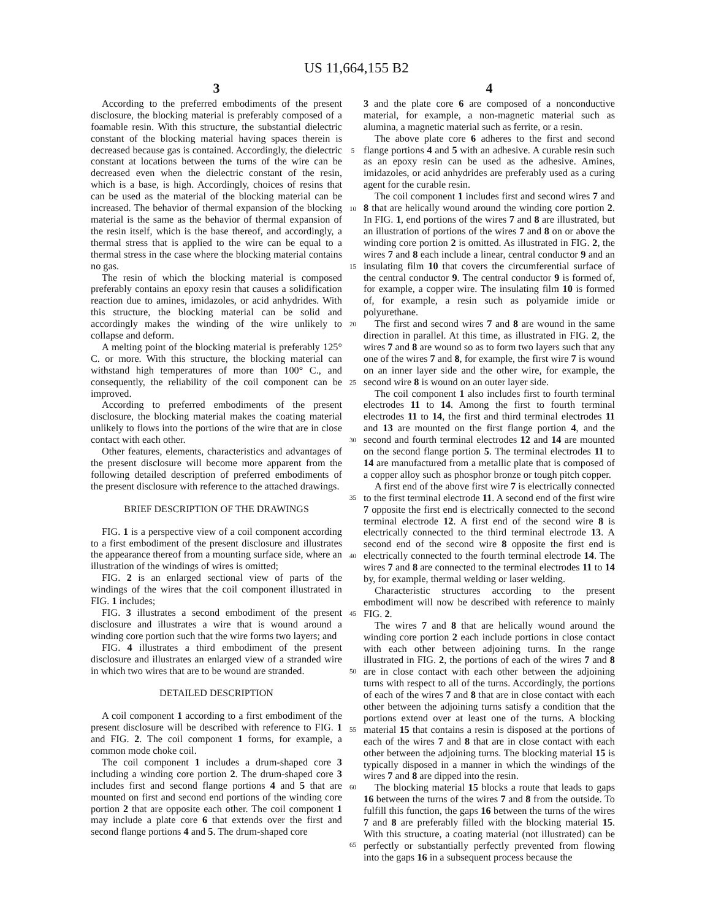US 11,664,155 B2
3
According to the preferred embodiments of the present disclosure, the blocking material is preferably composed of a foamable resin. With this structure, the substantial dielectric constant of the blocking material having spaces therein is decreased because gas is contained. Accordingly, the dielectric constant at locations between the turns of the wire can be decreased even when the dielectric constant of the resin, which is a base, is high. Accordingly, choices of resins that can be used as the material of the blocking material can be increased. The behavior of thermal expansion of the blocking material is the same as the behavior of thermal expansion of the resin itself, which is the base thereof, and accordingly, a thermal stress that is applied to the wire can be equal to a thermal stress in the case where the blocking material contains no gas.
The resin of which the blocking material is composed preferably contains an epoxy resin that causes a solidification reaction due to amines, imidazoles, or acid anhydrides. With this structure, the blocking material can be solid and accordingly makes the winding of the wire unlikely to collapse and deform.
A melting point of the blocking material is preferably 125° C. or more. With this structure, the blocking material can withstand high temperatures of more than 100° C., and consequently, the reliability of the coil component can be improved.
According to preferred embodiments of the present disclosure, the blocking material makes the coating material unlikely to flows into the portions of the wire that are in close contact with each other.
Other features, elements, characteristics and advantages of the present disclosure will become more apparent from the following detailed description of preferred embodiments of the present disclosure with reference to the attached drawings.
BRIEF DESCRIPTION OF THE DRAWINGS
FIG. 1 is a perspective view of a coil component according to a first embodiment of the present disclosure and illustrates the appearance thereof from a mounting surface side, where an illustration of the windings of wires is omitted;
FIG. 2 is an enlarged sectional view of parts of the windings of the wires that the coil component illustrated in FIG. 1 includes;
FIG. 3 illustrates a second embodiment of the present disclosure and illustrates a wire that is wound around a winding core portion such that the wire forms two layers; and
FIG. 4 illustrates a third embodiment of the present disclosure and illustrates an enlarged view of a stranded wire in which two wires that are to be wound are stranded.
DETAILED DESCRIPTION
A coil component 1 according to a first embodiment of the present disclosure will be described with reference to FIG. 1 and FIG. 2. The coil component 1 forms, for example, a common mode choke coil.
The coil component 1 includes a drum-shaped core 3 including a winding core portion 2. The drum-shaped core 3 includes first and second flange portions 4 and 5 that are mounted on first and second end portions of the winding core portion 2 that are opposite each other. The coil component 1 may include a plate core 6 that extends over the first and second flange portions 4 and 5. The drum-shaped core
5
10
15
20
25
30
35
40
45
50
55
60
65
4
3 and the plate core 6 are composed of a nonconductive material, for example, a non-magnetic material such as alumina, a magnetic material such as ferrite, or a resin.
The above plate core 6 adheres to the first and second flange portions 4 and 5 with an adhesive. A curable resin such as an epoxy resin can be used as the adhesive. Amines, imidazoles, or acid anhydrides are preferably used as a curing agent for the curable resin.
The coil component 1 includes first and second wires 7 and 8 that are helically wound around the winding core portion 2. In FIG. 1, end portions of the wires 7 and 8 are illustrated, but an illustration of portions of the wires 7 and 8 on or above the winding core portion 2 is omitted. As illustrated in FIG. 2, the wires 7 and 8 each include a linear, central conductor 9 and an insulating film 10 that covers the circumferential surface of the central conductor 9. The central conductor 9 is formed of, for example, a copper wire. The insulating film 10 is formed of, for example, a resin such as polyamide imide or polyurethane.
The first and second wires 7 and 8 are wound in the same direction in parallel. At this time, as illustrated in FIG. 2, the wires 7 and 8 are wound so as to form two layers such that any one of the wires 7 and 8, for example, the first wire 7 is wound on an inner layer side and the other wire, for example, the second wire 8 is wound on an outer layer side.
The coil component 1 also includes first to fourth terminal electrodes 11 to 14. Among the first to fourth terminal electrodes 11 to 14, the first and third terminal electrodes 11 and 13 are mounted on the first flange portion 4, and the second and fourth terminal electrodes 12 and 14 are mounted on the second flange portion 5. The terminal electrodes 11 to 14 are manufactured from a metallic plate that is composed of a copper alloy such as phosphor bronze or tough pitch copper.
A first end of the above first wire 7 is electrically connected to the first terminal electrode 11. A second end of the first wire 7 opposite the first end is electrically connected to the second terminal electrode 12. A first end of the second wire 8 is electrically connected to the third terminal electrode 13. A second end of the second wire 8 opposite the first end is electrically connected to the fourth terminal electrode 14. The wires 7 and 8 are connected to the terminal electrodes 11 to 14 by, for example, thermal welding or laser welding.
Characteristic structures according to the present embodiment will now be described with reference to mainly FIG. 2.
The wires 7 and 8 that are helically wound around the winding core portion 2 each include portions in close contact with each other between adjoining turns. In the range illustrated in FIG. 2, the portions of each of the wires 7 and 8 are in close contact with each other between the adjoining turns with respect to all of the turns. Accordingly, the portions of each of the wires 7 and 8 that are in close contact with each other between the adjoining turns satisfy a condition that the portions extend over at least one of the turns. A blocking material 15 that contains a resin is disposed at the portions of each of the wires 7 and 8 that are in close contact with each other between the adjoining turns. The blocking material 15 is typically disposed in a manner in which the windings of the wires 7 and 8 are dipped into the resin.
The blocking material 15 blocks a route that leads to gaps 16 between the turns of the wires 7 and 8 from the outside. To fulfill this function, the gaps 16 between the turns of the wires 7 and 8 are preferably filled with the blocking material 15. With this structure, a coating material (not illustrated) can be perfectly or substantially perfectly prevented from flowing into the gaps 16 in a subsequent process because the